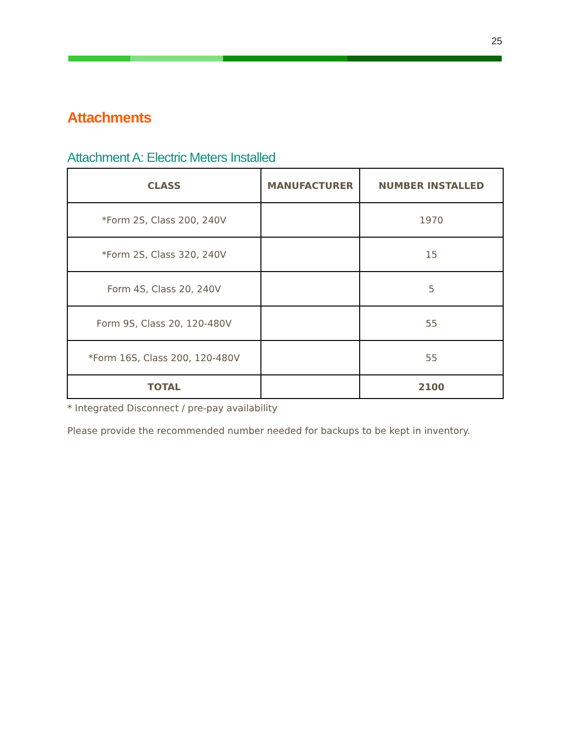25
Attachments
Attachment A: Electric Meters Installed
| CLASS | MANUFACTURER | NUMBER INSTALLED |
| --- | --- | --- |
| *Form 2S, Class 200, 240V | | 1970 |
| *Form 2S, Class 320, 240V | | 15 |
| Form 4S, Class 20, 240V | | 5 |
| Form 9S, Class 20, 120-480V | | 55 |
| *Form 16S, Class 200, 120-480V | | 55 |
| TOTAL | | 2100 |
* Integrated Disconnect / pre-pay availability
Please provide the recommended number needed for backups to be kept in inventory.